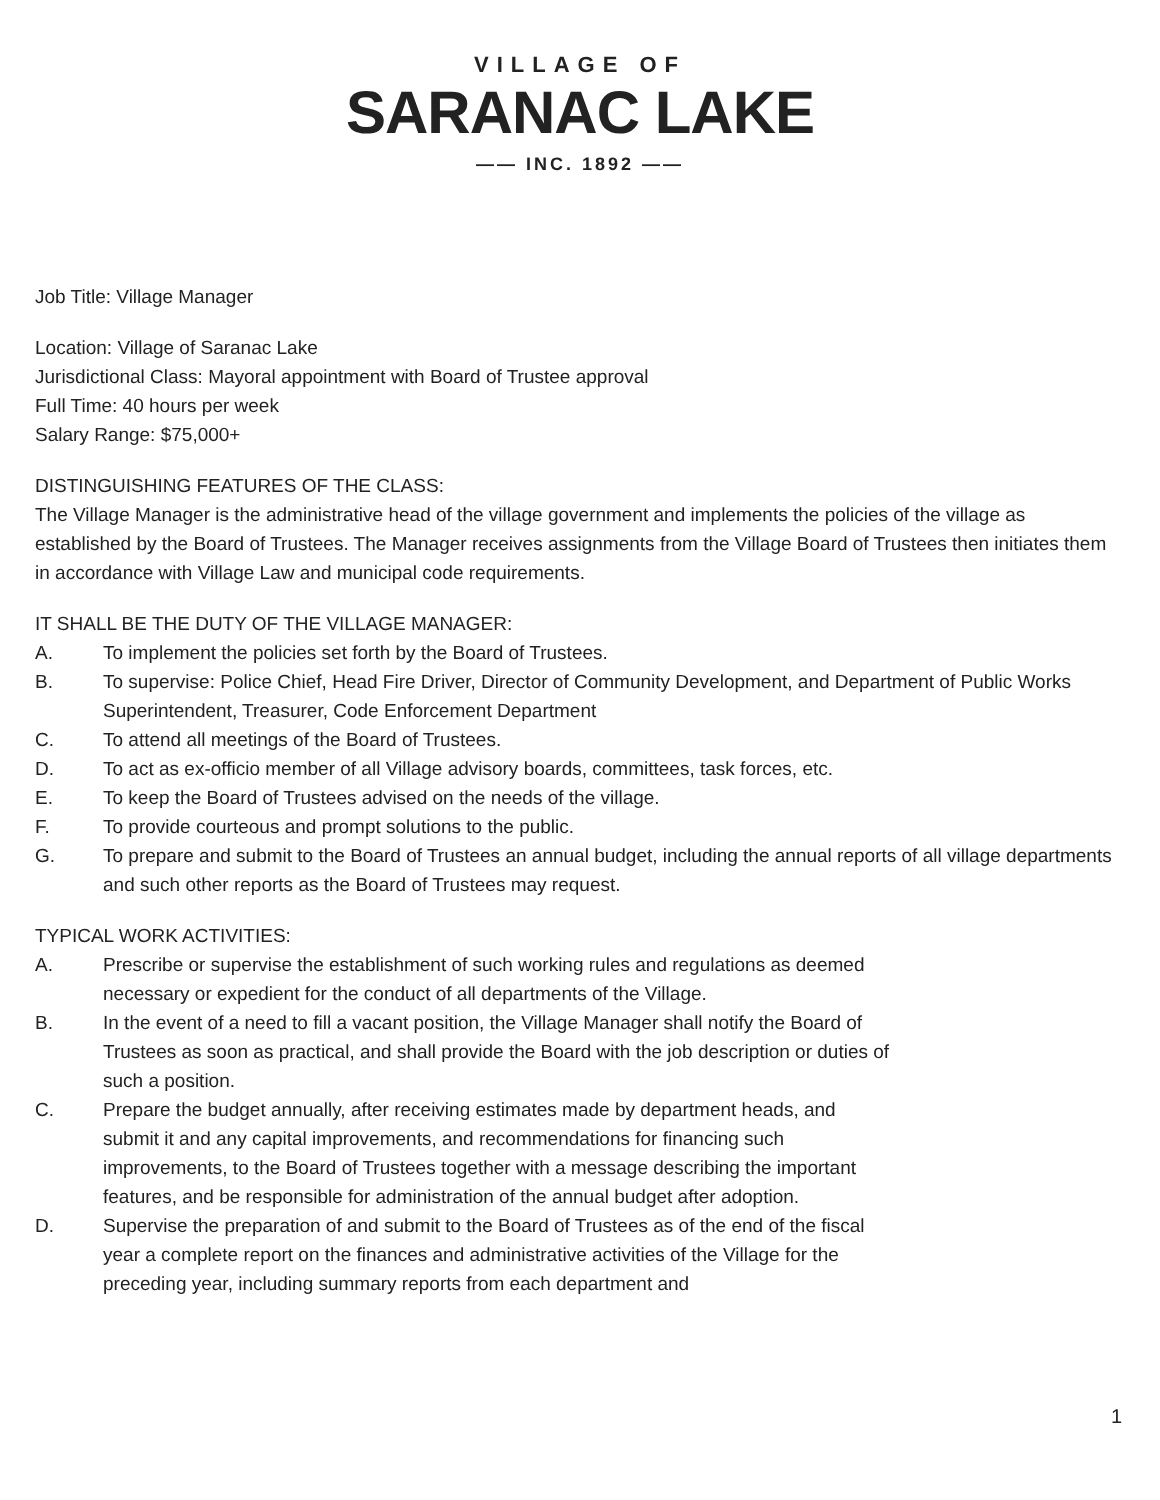VILLAGE OF
SARANAC LAKE
—— INC. 1892 ——
Job Title: Village Manager
Location: Village of Saranac Lake
Jurisdictional Class: Mayoral appointment with Board of Trustee approval
Full Time: 40 hours per week
Salary Range: $75,000+
DISTINGUISHING FEATURES OF THE CLASS:
The Village Manager is the administrative head of the village government and implements the policies of the village as established by the Board of Trustees. The Manager receives assignments from the Village Board of Trustees then initiates them in accordance with Village Law and municipal code requirements.
IT SHALL BE THE DUTY OF THE VILLAGE MANAGER:
A. To implement the policies set forth by the Board of Trustees.
B. To supervise: Police Chief, Head Fire Driver, Director of Community Development, and Department of Public Works Superintendent, Treasurer, Code Enforcement Department
C. To attend all meetings of the Board of Trustees.
D. To act as ex-officio member of all Village advisory boards, committees, task forces, etc.
E. To keep the Board of Trustees advised on the needs of the village.
F. To provide courteous and prompt solutions to the public.
G. To prepare and submit to the Board of Trustees an annual budget, including the annual reports of all village departments and such other reports as the Board of Trustees may request.
TYPICAL WORK ACTIVITIES:
A. Prescribe or supervise the establishment of such working rules and regulations as deemed necessary or expedient for the conduct of all departments of the Village.
B. In the event of a need to fill a vacant position, the Village Manager shall notify the Board of Trustees as soon as practical, and shall provide the Board with the job description or duties of such a position.
C. Prepare the budget annually, after receiving estimates made by department heads, and submit it and any capital improvements, and recommendations for financing such improvements, to the Board of Trustees together with a message describing the important features, and be responsible for administration of the annual budget after adoption.
D. Supervise the preparation of and submit to the Board of Trustees as of the end of the fiscal year a complete report on the finances and administrative activities of the Village for the preceding year, including summary reports from each department and
1